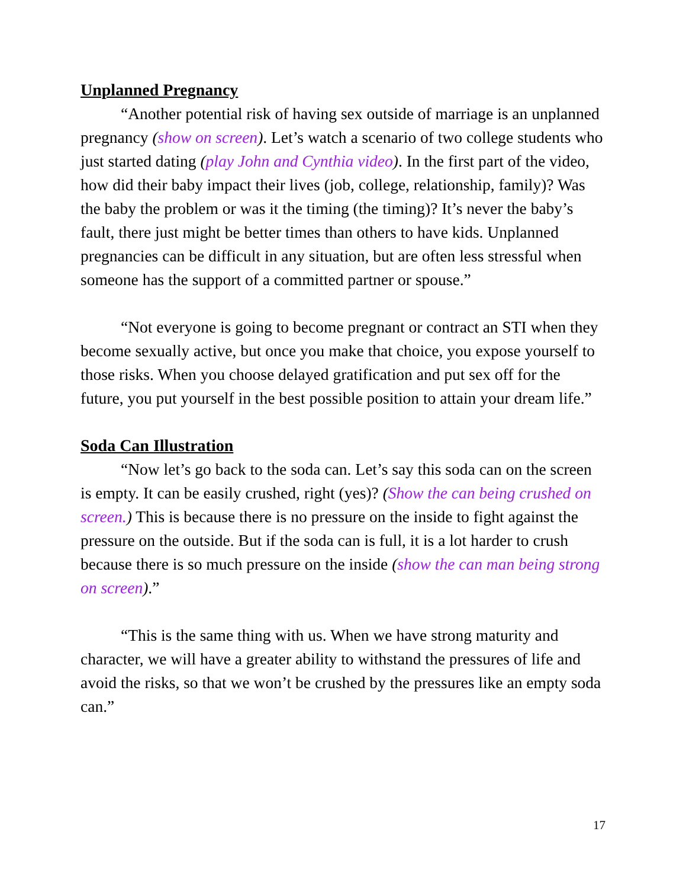Unplanned Pregnancy
“Another potential risk of having sex outside of marriage is an unplanned pregnancy (show on screen). Let’s watch a scenario of two college students who just started dating (play John and Cynthia video). In the first part of the video, how did their baby impact their lives (job, college, relationship, family)? Was the baby the problem or was it the timing (the timing)? It’s never the baby’s fault, there just might be better times than others to have kids. Unplanned pregnancies can be difficult in any situation, but are often less stressful when someone has the support of a committed partner or spouse.”
“Not everyone is going to become pregnant or contract an STI when they become sexually active, but once you make that choice, you expose yourself to those risks. When you choose delayed gratification and put sex off for the future, you put yourself in the best possible position to attain your dream life.”
Soda Can Illustration
“Now let’s go back to the soda can. Let’s say this soda can on the screen is empty. It can be easily crushed, right (yes)? (Show the can being crushed on screen.) This is because there is no pressure on the inside to fight against the pressure on the outside. But if the soda can is full, it is a lot harder to crush because there is so much pressure on the inside (show the can man being strong on screen).”
“This is the same thing with us. When we have strong maturity and character, we will have a greater ability to withstand the pressures of life and avoid the risks, so that we won’t be crushed by the pressures like an empty soda can.”
17